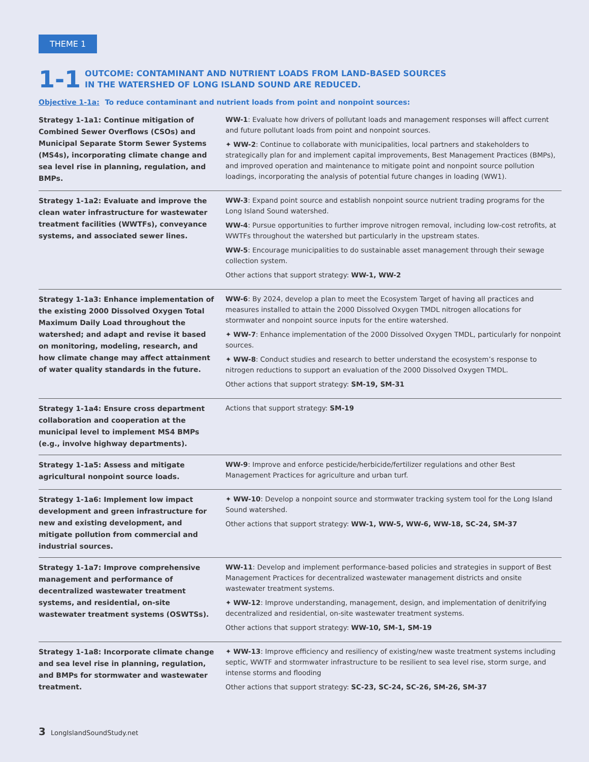THEME 1
1-1
OUTCOME: CONTAMINANT AND NUTRIENT LOADS FROM LAND-BASED SOURCES
IN THE WATERSHED OF LONG ISLAND SOUND ARE REDUCED.
Objective 1-1a: To reduce contaminant and nutrient loads from point and nonpoint sources:
| Strategy 1-1a1: Continue mitigation of Combined Sewer Overflows (CSOs) and Municipal Separate Storm Sewer Systems (MS4s), incorporating climate change and sea level rise in planning, regulation, and BMPs. | WW-1 : Evaluate how drivers of pollutant loads and management responses will affect current and future pollutant loads from point and nonpoint sources. ✦ WW-2 : Continue to collaborate with municipalities, local partners and stakeholders to strategically plan for and implement capital improvements, Best Management Practices (BMPs), and improved operation and maintenance to mitigate point and nonpoint source pollution loadings, incorporating the analysis of potential future changes in loading (WW1). |
| Strategy 1-1a2: Evaluate and improve the clean water infrastructure for wastewater treatment facilities (WWTFs), conveyance systems, and associated sewer lines. | WW-3 : Expand point source and establish nonpoint source nutrient trading programs for the Long Island Sound watershed. WW-4 : Pursue opportunities to further improve nitrogen removal, including low-cost retrofits, at WWTFs throughout the watershed but particularly in the upstream states. WW-5 : Encourage municipalities to do sustainable asset management through their sewage collection system. Other actions that support strategy: WW-1, WW-2 |
| Strategy 1-1a3: Enhance implementation of the existing 2000 Dissolved Oxygen Total Maximum Daily Load throughout the watershed; and adapt and revise it based on monitoring, modeling, research, and how climate change may affect attainment of water quality standards in the future. | WW-6 : By 2024, develop a plan to meet the Ecosystem Target of having all practices and measures installed to attain the 2000 Dissolved Oxygen TMDL nitrogen allocations for stormwater and nonpoint source inputs for the entire watershed. ✦ WW-7 : Enhance implementation of the 2000 Dissolved Oxygen TMDL, particularly for nonpoint sources. ✦ WW-8 : Conduct studies and research to better understand the ecosystem’s response to nitrogen reductions to support an evaluation of the 2000 Dissolved Oxygen TMDL. Other actions that support strategy: SM-19, SM-31 |
| Strategy 1-1a4: Ensure cross department collaboration and cooperation at the municipal level to implement MS4 BMPs (e.g., involve highway departments). | Actions that support strategy: SM-19 |
| Strategy 1-1a5: Assess and mitigate agricultural nonpoint source loads. | WW-9 : Improve and enforce pesticide/herbicide/fertilizer regulations and other Best Management Practices for agriculture and urban turf. |
| Strategy 1-1a6: Implement low impact development and green infrastructure for new and existing development, and mitigate pollution from commercial and industrial sources. | ✦ WW-10 : Develop a nonpoint source and stormwater tracking system tool for the Long Island Sound watershed. Other actions that support strategy: WW-1, WW-5, WW-6, WW-18, SC-24, SM-37 |
| Strategy 1-1a7: Improve comprehensive management and performance of decentralized wastewater treatment systems, and residential, on-site wastewater treatment systems (OSWTSs). | WW-11 : Develop and implement performance-based policies and strategies in support of Best Management Practices for decentralized wastewater management districts and onsite wastewater treatment systems. ✦ WW-12 : Improve understanding, management, design, and implementation of denitrifying decentralized and residential, on-site wastewater treatment systems. Other actions that support strategy: WW-10, SM-1, SM-19 |
| Strategy 1-1a8: Incorporate climate change and sea level rise in planning, regulation, and BMPs for stormwater and wastewater treatment. | ✦ WW-13 : Improve efficiency and resiliency of existing/new waste treatment systems including septic, WWTF and stormwater infrastructure to be resilient to sea level rise, storm surge, and intense storms and flooding Other actions that support strategy: SC-23, SC-24, SC-26, SM-26, SM-37 |
3 LongIslandSoundStudy.net